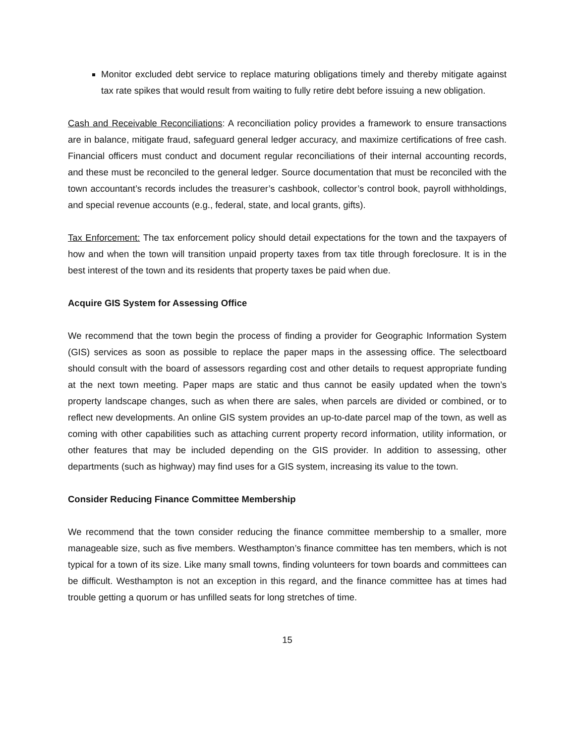Monitor excluded debt service to replace maturing obligations timely and thereby mitigate against tax rate spikes that would result from waiting to fully retire debt before issuing a new obligation.
Cash and Receivable Reconciliations: A reconciliation policy provides a framework to ensure transactions are in balance, mitigate fraud, safeguard general ledger accuracy, and maximize certifications of free cash. Financial officers must conduct and document regular reconciliations of their internal accounting records, and these must be reconciled to the general ledger. Source documentation that must be reconciled with the town accountant’s records includes the treasurer’s cashbook, collector’s control book, payroll withholdings, and special revenue accounts (e.g., federal, state, and local grants, gifts).
Tax Enforcement: The tax enforcement policy should detail expectations for the town and the taxpayers of how and when the town will transition unpaid property taxes from tax title through foreclosure. It is in the best interest of the town and its residents that property taxes be paid when due.
Acquire GIS System for Assessing Office
We recommend that the town begin the process of finding a provider for Geographic Information System (GIS) services as soon as possible to replace the paper maps in the assessing office. The selectboard should consult with the board of assessors regarding cost and other details to request appropriate funding at the next town meeting. Paper maps are static and thus cannot be easily updated when the town’s property landscape changes, such as when there are sales, when parcels are divided or combined, or to reflect new developments. An online GIS system provides an up-to-date parcel map of the town, as well as coming with other capabilities such as attaching current property record information, utility information, or other features that may be included depending on the GIS provider. In addition to assessing, other departments (such as highway) may find uses for a GIS system, increasing its value to the town.
Consider Reducing Finance Committee Membership
We recommend that the town consider reducing the finance committee membership to a smaller, more manageable size, such as five members. Westhampton’s finance committee has ten members, which is not typical for a town of its size. Like many small towns, finding volunteers for town boards and committees can be difficult. Westhampton is not an exception in this regard, and the finance committee has at times had trouble getting a quorum or has unfilled seats for long stretches of time.
15